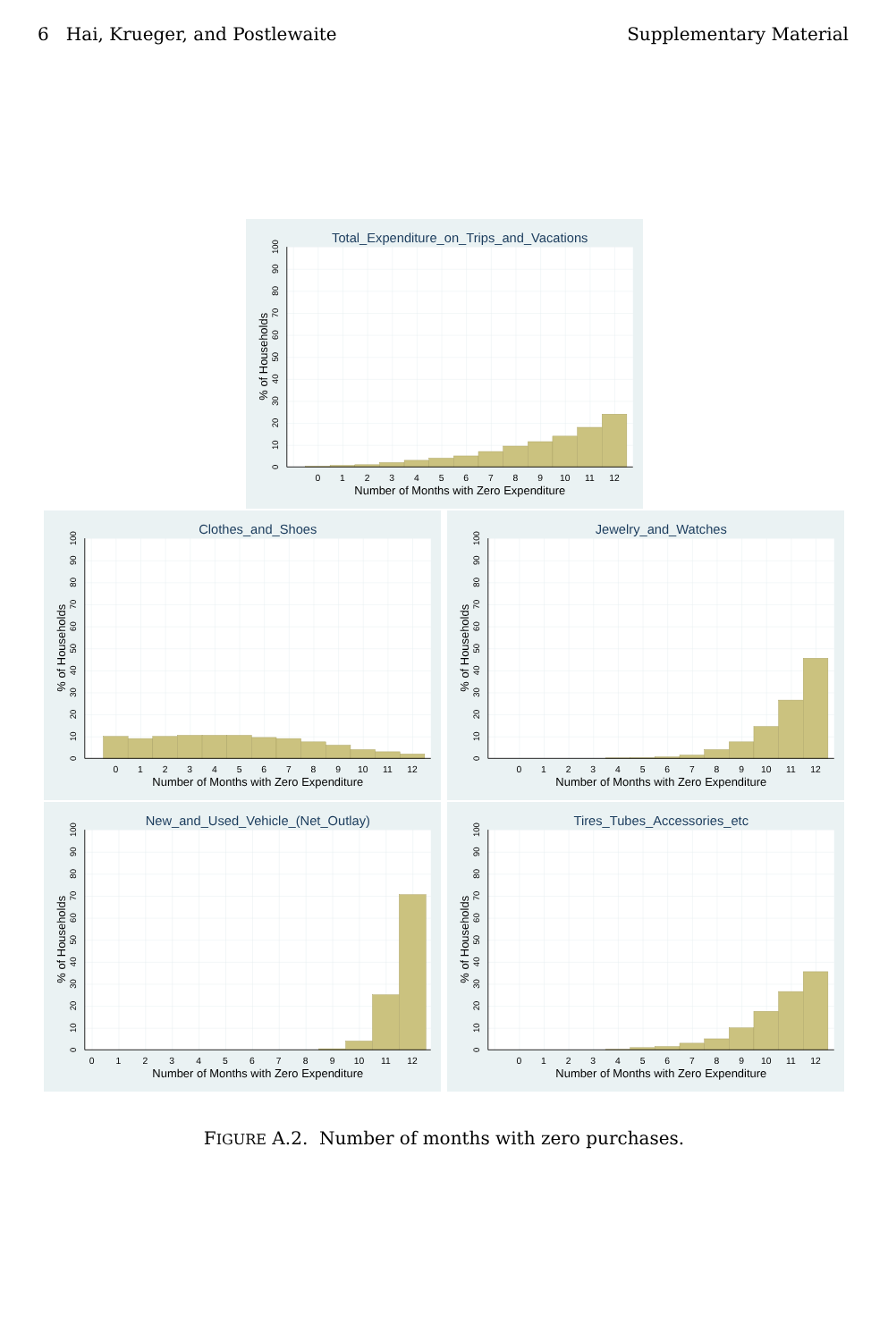6 Hai, Krueger, and Postlewaite
Supplementary Material
Total_Expenditure_on_Trips_and_Vacations
0
1
2
3
4
5
6
7
8
9
10
11
12
Number of Months with Zero Expenditure
0
10
20
30
40
50
60
70
80
90
100
% of Households
Clothes_and_Shoes
0
1
2
3
4
5
6
7
8
9
10
11
12
Number of Months with Zero Expenditure
0
10
20
30
40
50
60
70
80
90
100
% of Households
Jewelry_and_Watches
0
1
2
3
4
5
6
7
8
9
10
11
12
Number of Months with Zero Expenditure
0
10
20
30
40
50
60
70
80
90
100
% of Households
New_and_Used_Vehicle_(Net_Outlay)
0
1
2
3
4
5
6
7
8
9
10
11
12
Number of Months with Zero Expenditure
0
10
20
30
40
50
60
70
80
90
100
% of Households
Tires_Tubes_Accessories_etc
0
1
2
3
4
5
6
7
8
9
10
11
12
Number of Months with Zero Expenditure
0
10
20
30
40
50
60
70
80
90
100
% of Households
FIGURE A.2. Number of months with zero purchases.